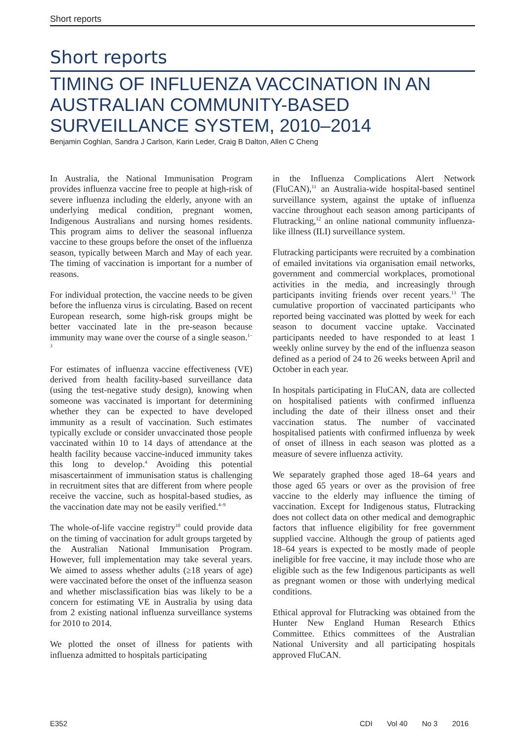Short reports
Short reports
TIMING OF INFLUENZA VACCINATION IN AN AUSTRALIAN COMMUNITY-BASED SURVEILLANCE SYSTEM, 2010–2014
Benjamin Coghlan, Sandra J Carlson, Karin Leder, Craig B Dalton, Allen C Cheng
In Australia, the National Immunisation Program provides influenza vaccine free to people at high-risk of severe influenza including the elderly, anyone with an underlying medical condition, pregnant women, Indigenous Australians and nursing homes residents. This program aims to deliver the seasonal influenza vaccine to these groups before the onset of the influenza season, typically between March and May of each year. The timing of vaccination is important for a number of reasons.
For individual protection, the vaccine needs to be given before the influenza virus is circulating. Based on recent European research, some high-risk groups might be better vaccinated late in the pre-season because immunity may wane over the course of a single season.<sup>1–3</sup>
For estimates of influenza vaccine effectiveness (VE) derived from health facility-based surveillance data (using the test-negative study design), knowing when someone was vaccinated is important for determining whether they can be expected to have developed immunity as a result of vaccination. Such estimates typically exclude or consider unvaccinated those people vaccinated within 10 to 14 days of attendance at the health facility because vaccine-induced immunity takes this long to develop.<sup>4</sup> Avoiding this potential misascertainment of immunisation status is challenging in recruitment sites that are different from where people receive the vaccine, such as hospital-based studies, as the vaccination date may not be easily verified.<sup>4–9</sup>
The whole-of-life vaccine registry<sup>10</sup> could provide data on the timing of vaccination for adult groups targeted by the Australian National Immunisation Program. However, full implementation may take several years. We aimed to assess whether adults (≥18 years of age) were vaccinated before the onset of the influenza season and whether misclassification bias was likely to be a concern for estimating VE in Australia by using data from 2 existing national influenza surveillance systems for 2010 to 2014.
We plotted the onset of illness for patients with influenza admitted to hospitals participating
in the Influenza Complications Alert Network (FluCAN),<sup>11</sup> an Australia-wide hospital-based sentinel surveillance system, against the uptake of influenza vaccine throughout each season among participants of Flutracking,<sup>12</sup> an online national community influenza-like illness (ILI) surveillance system.
Flutracking participants were recruited by a combination of emailed invitations via organisation email networks, government and commercial workplaces, promotional activities in the media, and increasingly through participants inviting friends over recent years.<sup>13</sup> The cumulative proportion of vaccinated participants who reported being vaccinated was plotted by week for each season to document vaccine uptake. Vaccinated participants needed to have responded to at least 1 weekly online survey by the end of the influenza season defined as a period of 24 to 26 weeks between April and October in each year.
In hospitals participating in FluCAN, data are collected on hospitalised patients with confirmed influenza including the date of their illness onset and their vaccination status. The number of vaccinated hospitalised patients with confirmed influenza by week of onset of illness in each season was plotted as a measure of severe influenza activity.
We separately graphed those aged 18–64 years and those aged 65 years or over as the provision of free vaccine to the elderly may influence the timing of vaccination. Except for Indigenous status, Flutracking does not collect data on other medical and demographic factors that influence eligibility for free government supplied vaccine. Although the group of patients aged 18–64 years is expected to be mostly made of people ineligible for free vaccine, it may include those who are eligible such as the few Indigenous participants as well as pregnant women or those with underlying medical conditions.
Ethical approval for Flutracking was obtained from the Hunter New England Human Research Ethics Committee. Ethics committees of the Australian National University and all participating hospitals approved FluCAN.
E352 CDI Vol 40 No 3 2016